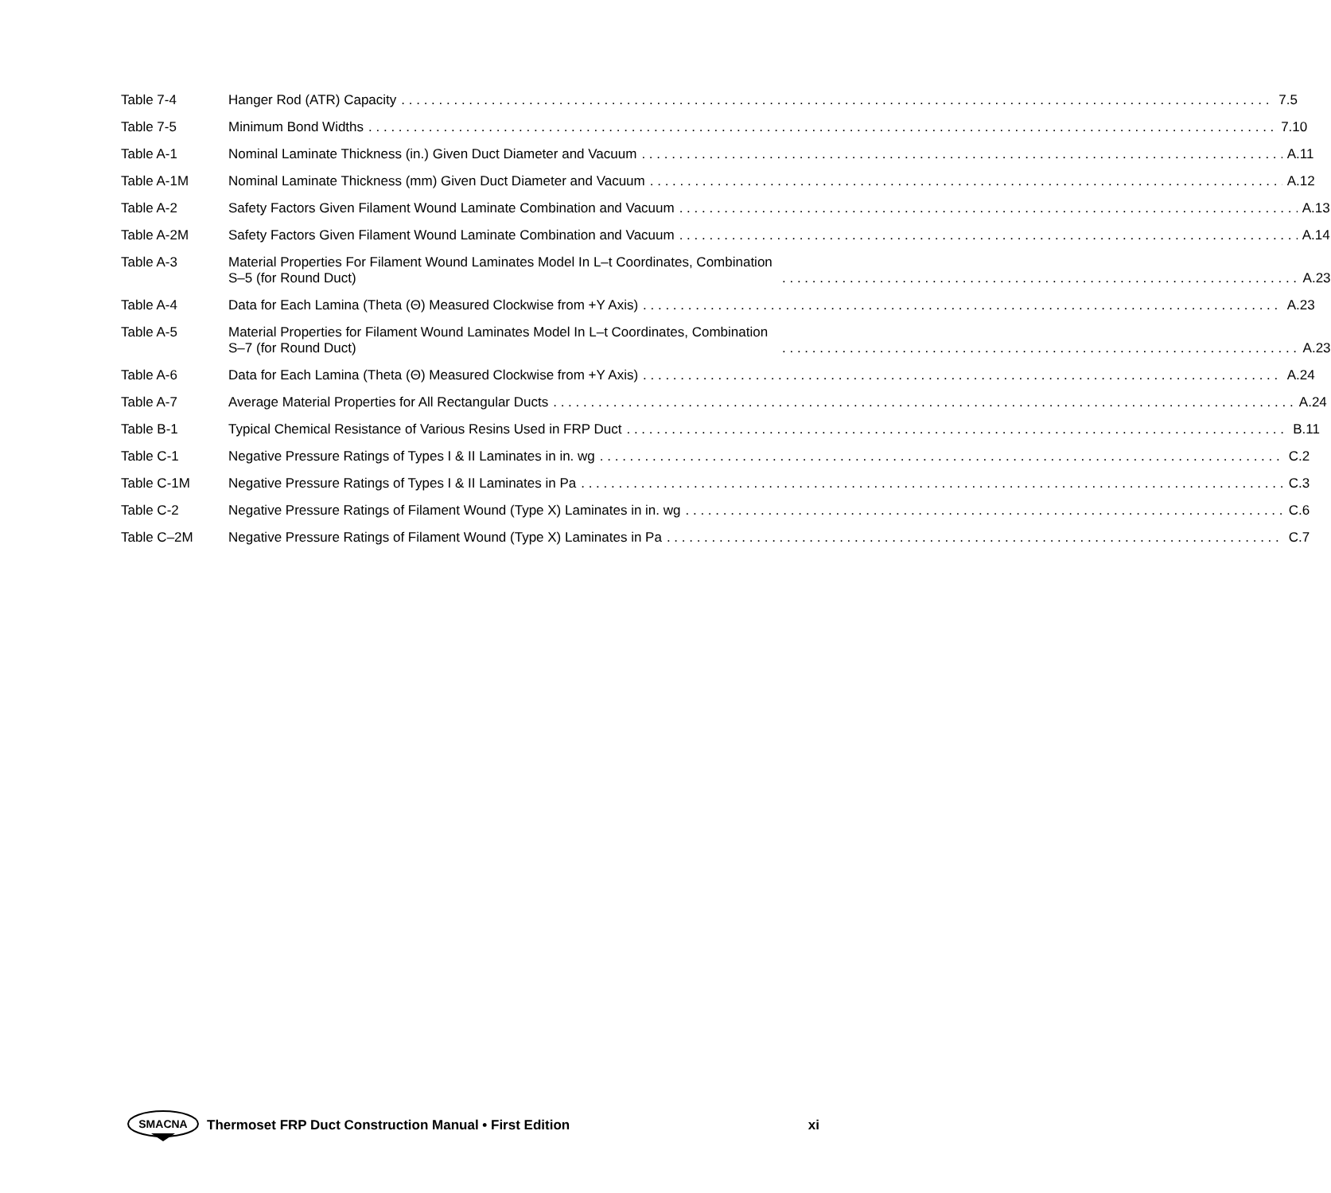Table 7‑4 Hanger Rod (ATR) Capacity 7.5
Table 7‑5 Minimum Bond Widths 7.10
Table A‑1 Nominal Laminate Thickness (in.) Given Duct Diameter and Vacuum A.11
Table A‑1M Nominal Laminate Thickness (mm) Given Duct Diameter and Vacuum A.12
Table A‑2 Safety Factors Given Filament Wound Laminate Combination and Vacuum A.13
Table A‑2M Safety Factors Given Filament Wound Laminate Combination and Vacuum A.14
Table A‑3 Material Properties For Filament Wound Laminates Model In L–t Coordinates, Combination S–5 (for Round Duct) A.23
Table A‑4 Data for Each Lamina (Theta (Θ) Measured Clockwise from +Y Axis) A.23
Table A‑5 Material Properties for Filament Wound Laminates Model In L–t Coordinates, Combination S–7 (for Round Duct) A.23
Table A‑6 Data for Each Lamina (Theta (Θ) Measured Clockwise from +Y Axis) A.24
Table A‑7 Average Material Properties for All Rectangular Ducts A.24
Table B‑1 Typical Chemical Resistance of Various Resins Used in FRP Duct B.11
Table C‑1 Negative Pressure Ratings of Types I & II Laminates in in. wg C.2
Table C‑1M Negative Pressure Ratings of Types I & II Laminates in Pa C.3
Table C‑2 Negative Pressure Ratings of Filament Wound (Type X) Laminates in in. wg C.6
Table C–2M Negative Pressure Ratings of Filament Wound (Type X) Laminates in Pa C.7
SMACNA
Thermoset FRP Duct Construction Manual • First Edition xi